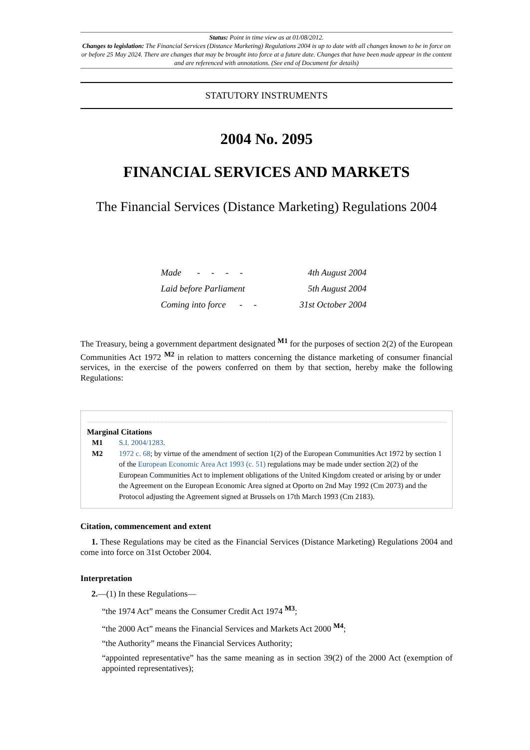Status: Point in time view as at 01/08/2012.
Changes to legislation: The Financial Services (Distance Marketing) Regulations 2004 is up to date with all changes known to be in force on or before 25 May 2024. There are changes that may be brought into force at a future date. Changes that have been made appear in the content and are referenced with annotations. (See end of Document for details)
STATUTORY INSTRUMENTS
2004 No. 2095
FINANCIAL SERVICES AND MARKETS
The Financial Services (Distance Marketing) Regulations 2004
| Made - - - - | 4th August 2004 |
| Laid before Parliament | 5th August 2004 |
| Coming into force - - | 31st October 2004 |
The Treasury, being a government department designated <sup>M1</sup> for the purposes of section 2(2) of the European Communities Act 1972 <sup>M2</sup> in relation to matters concerning the distance marketing of consumer financial services, in the exercise of the powers conferred on them by that section, hereby make the following Regulations:
Marginal Citations
M1 S.I. 2004/1283.
M2 1972 c. 68; by virtue of the amendment of section 1(2) of the European Communities Act 1972 by section 1 of the European Economic Area Act 1993 (c. 51) regulations may be made under section 2(2) of the European Communities Act to implement obligations of the United Kingdom created or arising by or under the Agreement on the European Economic Area signed at Oporto on 2nd May 1992 (Cm 2073) and the Protocol adjusting the Agreement signed at Brussels on 17th March 1993 (Cm 2183).
Citation, commencement and extent
1. These Regulations may be cited as the Financial Services (Distance Marketing) Regulations 2004 and come into force on 31st October 2004.
Interpretation
2.—(1) In these Regulations—
“the 1974 Act” means the Consumer Credit Act 1974 <sup>M3</sup>;
“the 2000 Act” means the Financial Services and Markets Act 2000 <sup>M4</sup>;
“the Authority” means the Financial Services Authority;
“appointed representative” has the same meaning as in section 39(2) of the 2000 Act (exemption of appointed representatives);